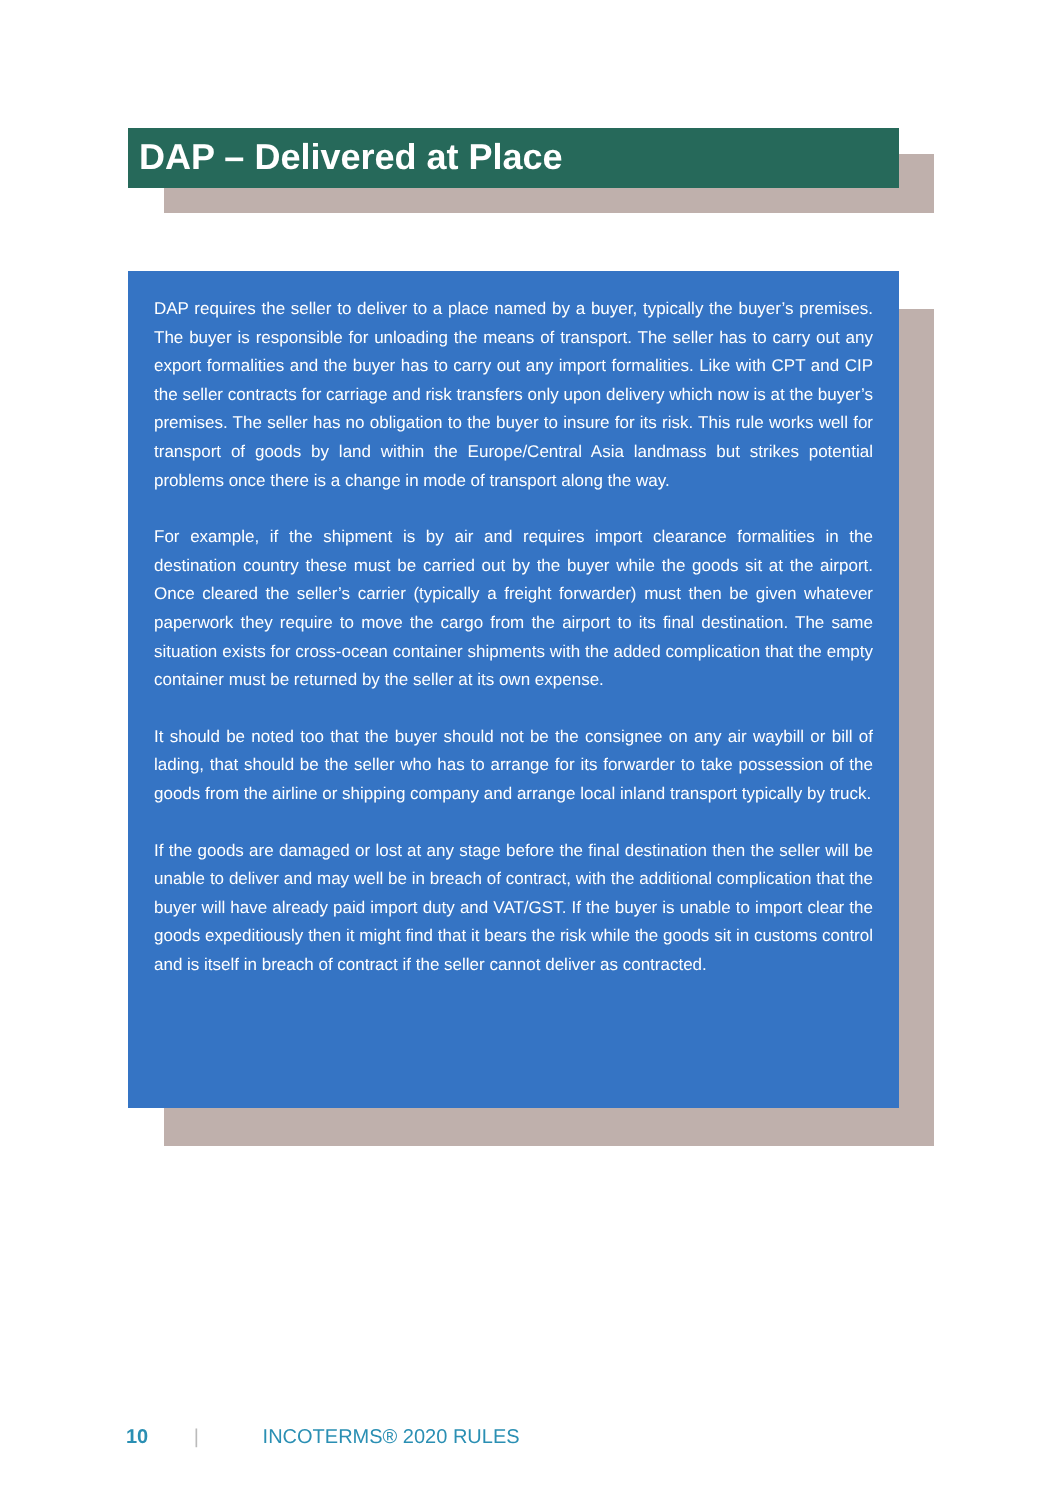DAP – Delivered at Place
DAP requires the seller to deliver to a place named by a buyer, typically the buyer’s premises. The buyer is responsible for unloading the means of transport. The seller has to carry out any export formalities and the buyer has to carry out any import formalities. Like with CPT and CIP the seller contracts for carriage and risk transfers only upon delivery which now is at the buyer’s premises. The seller has no obligation to the buyer to insure for its risk. This rule works well for transport of goods by land within the Europe/Central Asia landmass but strikes potential problems once there is a change in mode of transport along the way.
For example, if the shipment is by air and requires import clearance formalities in the destination country these must be carried out by the buyer while the goods sit at the airport. Once cleared the seller’s carrier (typically a freight forwarder) must then be given whatever paperwork they require to move the cargo from the airport to its final destination. The same situation exists for cross-ocean container shipments with the added complication that the empty container must be returned by the seller at its own expense.
It should be noted too that the buyer should not be the consignee on any air waybill or bill of lading, that should be the seller who has to arrange for its forwarder to take possession of the goods from the airline or shipping company and arrange local inland transport typically by truck.
If the goods are damaged or lost at any stage before the final destination then the seller will be unable to deliver and may well be in breach of contract, with the additional complication that the buyer will have already paid import duty and VAT/GST. If the buyer is unable to import clear the goods expeditiously then it might find that it bears the risk while the goods sit in customs control and is itself in breach of contract if the seller cannot deliver as contracted.
10 | INCOTERMS® 2020 RULES